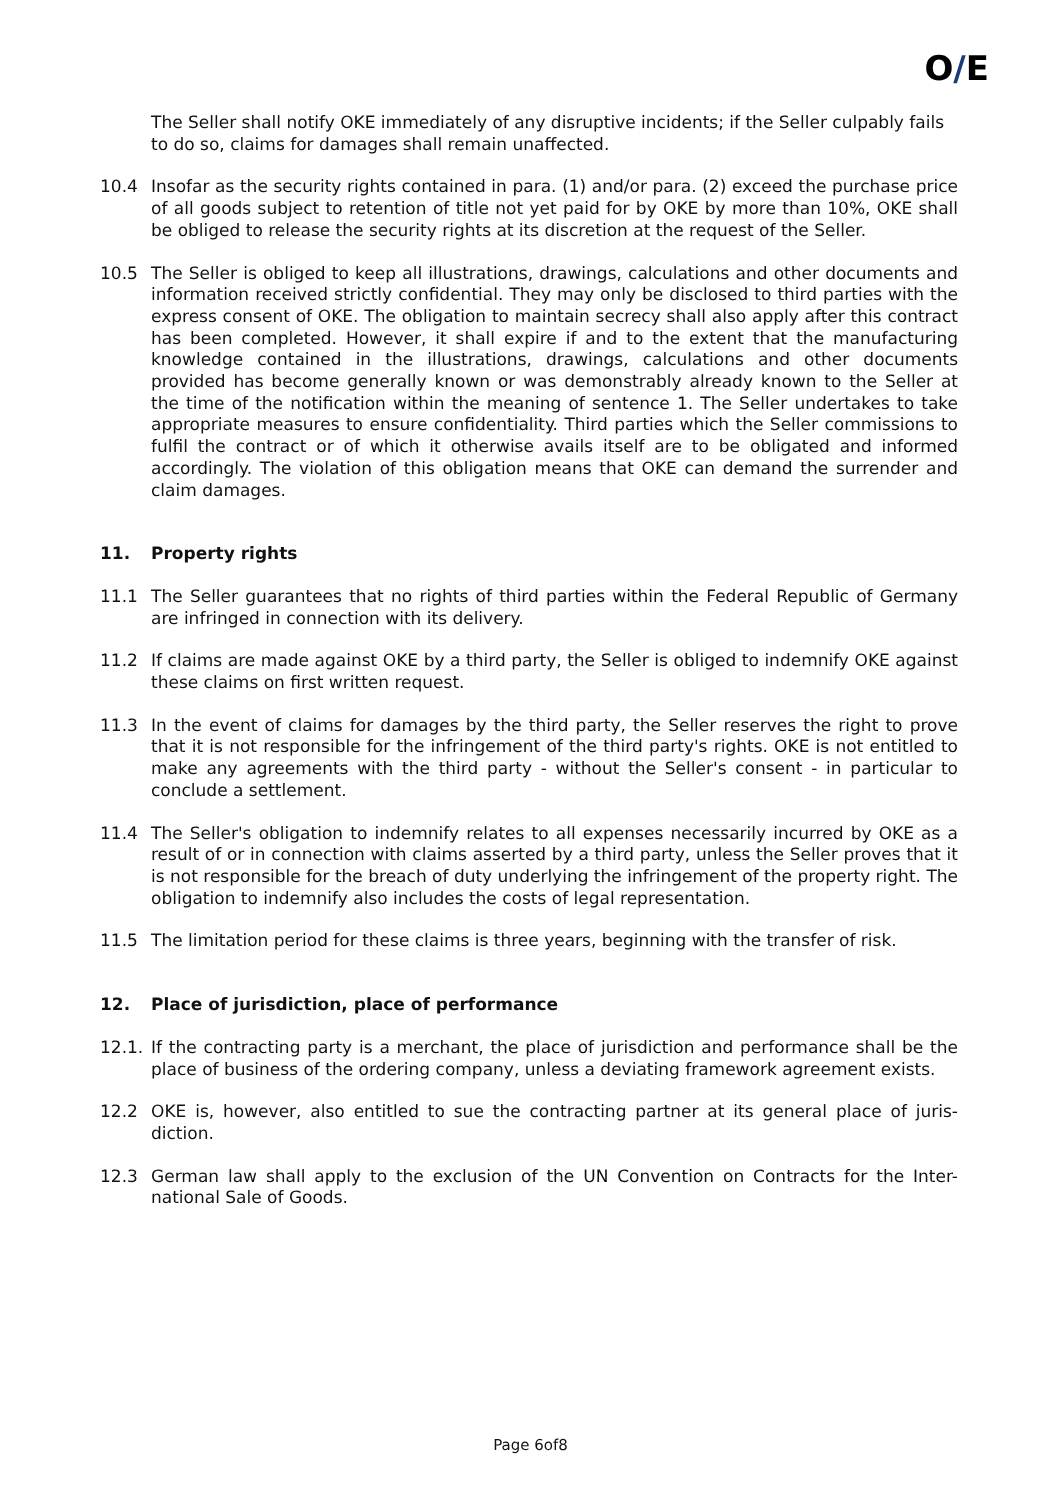O/E
The Seller shall notify OKE immediately of any disruptive incidents; if the Seller culpably fails to do so, claims for damages shall remain unaffected.
10.4 Insofar as the security rights contained in para. (1) and/or para. (2) exceed the purchase price of all goods subject to retention of title not yet paid for by OKE by more than 10%, OKE shall be obliged to release the security rights at its discretion at the request of the Seller.
10.5 The Seller is obliged to keep all illustrations, drawings, calculations and other documents and information received strictly confidential. They may only be disclosed to third parties with the express consent of OKE. The obligation to maintain secrecy shall also apply after this contract has been completed. However, it shall expire if and to the extent that the manufacturing knowledge contained in the illustrations, drawings, calculations and other documents provided has become generally known or was demonstrably already known to the Seller at the time of the notification within the meaning of sentence 1. The Seller undertakes to take appropriate measures to ensure confidentiality. Third parties which the Seller commissions to fulfil the contract or of which it otherwise avails itself are to be obligated and informed accordingly. The violation of this obligation means that OKE can demand the surrender and claim damages.
11. Property rights
11.1 The Seller guarantees that no rights of third parties within the Federal Republic of Germany are infringed in connection with its delivery.
11.2 If claims are made against OKE by a third party, the Seller is obliged to indemnify OKE against these claims on first written request.
11.3 In the event of claims for damages by the third party, the Seller reserves the right to prove that it is not responsible for the infringement of the third party's rights. OKE is not entitled to make any agreements with the third party - without the Seller's consent - in particular to conclude a settlement.
11.4 The Seller's obligation to indemnify relates to all expenses necessarily incurred by OKE as a result of or in connection with claims asserted by a third party, unless the Seller proves that it is not responsible for the breach of duty underlying the infringement of the property right. The obligation to indemnify also includes the costs of legal representation.
11.5 The limitation period for these claims is three years, beginning with the transfer of risk.
12. Place of jurisdiction, place of performance
12.1. If the contracting party is a merchant, the place of jurisdiction and performance shall be the place of business of the ordering company, unless a deviating framework agreement exists.
12.2 OKE is, however, also entitled to sue the contracting partner at its general place of juris-diction.
12.3 German law shall apply to the exclusion of the UN Convention on Contracts for the Inter-national Sale of Goods.
Page 6of8